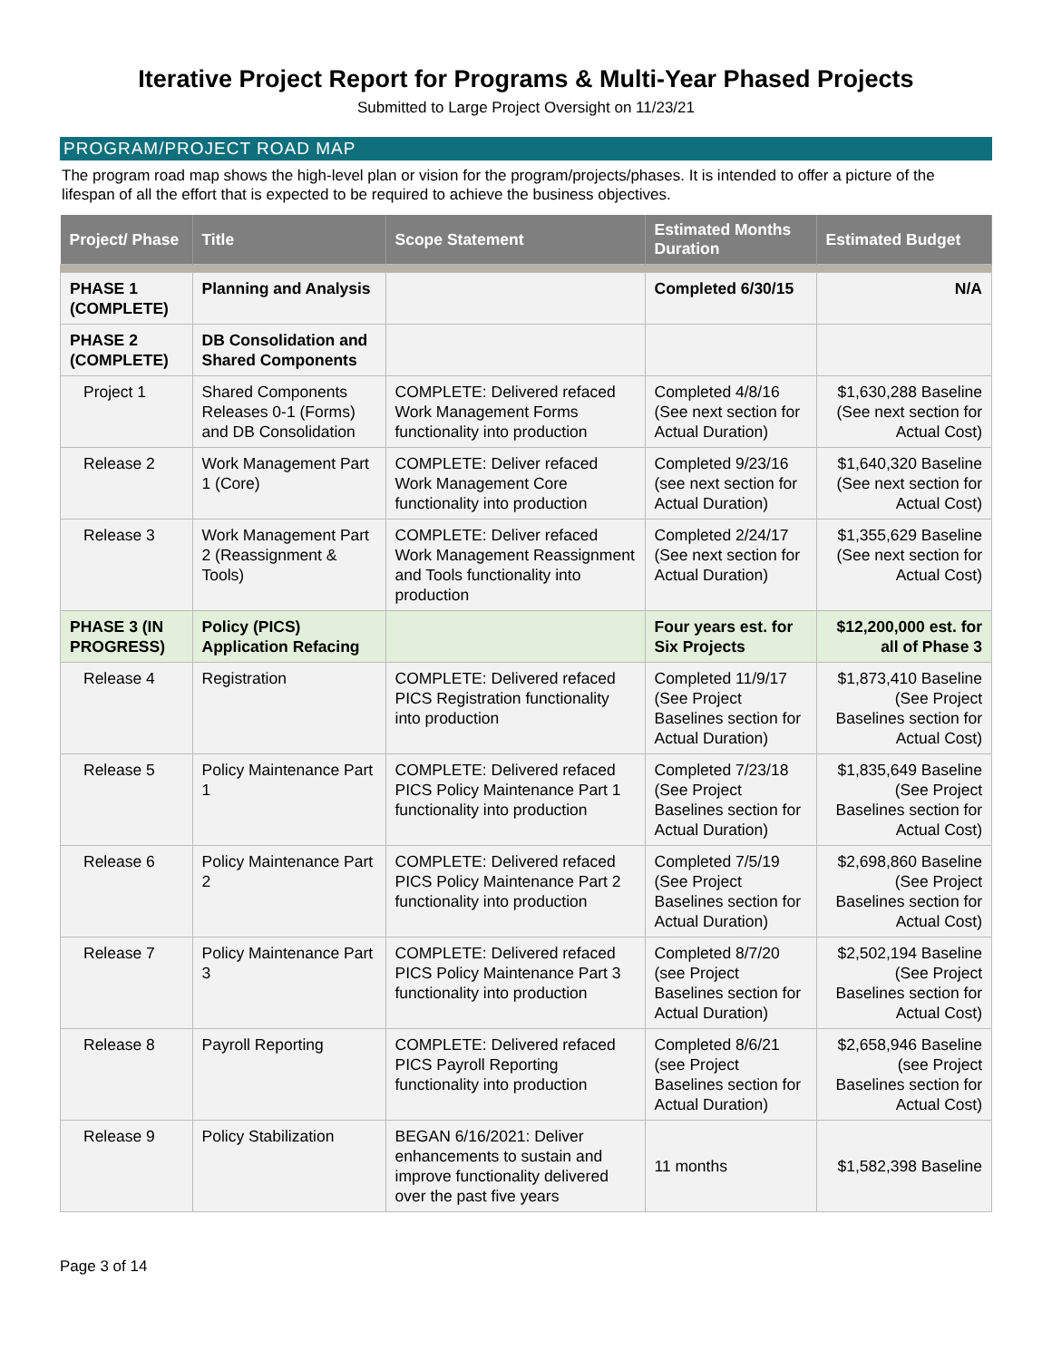Iterative Project Report for Programs & Multi-Year Phased Projects
Submitted to Large Project Oversight on 11/23/21
PROGRAM/PROJECT ROAD MAP
The program road map shows the high-level plan or vision for the program/projects/phases. It is intended to offer a picture of the lifespan of all the effort that is expected to be required to achieve the business objectives.
| Project/ Phase | Title | Scope Statement | Estimated Months Duration | Estimated Budget |
| --- | --- | --- | --- | --- |
| PHASE 1 (COMPLETE) | Planning and Analysis | | Completed 6/30/15 | N/A |
| PHASE 2 (COMPLETE) | DB Consolidation and Shared Components | | | |
| Project 1 | Shared Components Releases 0-1 (Forms) and DB Consolidation | COMPLETE: Delivered refaced Work Management Forms functionality into production | Completed 4/8/16 (See next section for Actual Duration) | $1,630,288 Baseline (See next section for Actual Cost) |
| Release 2 | Work Management Part 1 (Core) | COMPLETE: Deliver refaced Work Management Core functionality into production | Completed 9/23/16 (see next section for Actual Duration) | $1,640,320 Baseline (See next section for Actual Cost) |
| Release 3 | Work Management Part 2 (Reassignment & Tools) | COMPLETE: Deliver refaced Work Management Reassignment and Tools functionality into production | Completed 2/24/17 (See next section for Actual Duration) | $1,355,629 Baseline (See next section for Actual Cost) |
| PHASE 3 (IN PROGRESS) | Policy (PICS) Application Refacing | | Four years est. for Six Projects | $12,200,000 est. for all of Phase 3 |
| Release 4 | Registration | COMPLETE: Delivered refaced PICS Registration functionality into production | Completed 11/9/17 (See Project Baselines section for Actual Duration) | $1,873,410 Baseline (See Project Baselines section for Actual Cost) |
| Release 5 | Policy Maintenance Part 1 | COMPLETE: Delivered refaced PICS Policy Maintenance Part 1 functionality into production | Completed 7/23/18 (See Project Baselines section for Actual Duration) | $1,835,649 Baseline (See Project Baselines section for Actual Cost) |
| Release 6 | Policy Maintenance Part 2 | COMPLETE: Delivered refaced PICS Policy Maintenance Part 2 functionality into production | Completed 7/5/19 (See Project Baselines section for Actual Duration) | $2,698,860 Baseline (See Project Baselines section for Actual Cost) |
| Release 7 | Policy Maintenance Part 3 | COMPLETE: Delivered refaced PICS Policy Maintenance Part 3 functionality into production | Completed 8/7/20 (see Project Baselines section for Actual Duration) | $2,502,194 Baseline (See Project Baselines section for Actual Cost) |
| Release 8 | Payroll Reporting | COMPLETE: Delivered refaced PICS Payroll Reporting functionality into production | Completed 8/6/21 (see Project Baselines section for Actual Duration) | $2,658,946 Baseline (see Project Baselines section for Actual Cost) |
| Release 9 | Policy Stabilization | BEGAN 6/16/2021: Deliver enhancements to sustain and improve functionality delivered over the past five years | 11 months | $1,582,398 Baseline |
Page 3 of 14